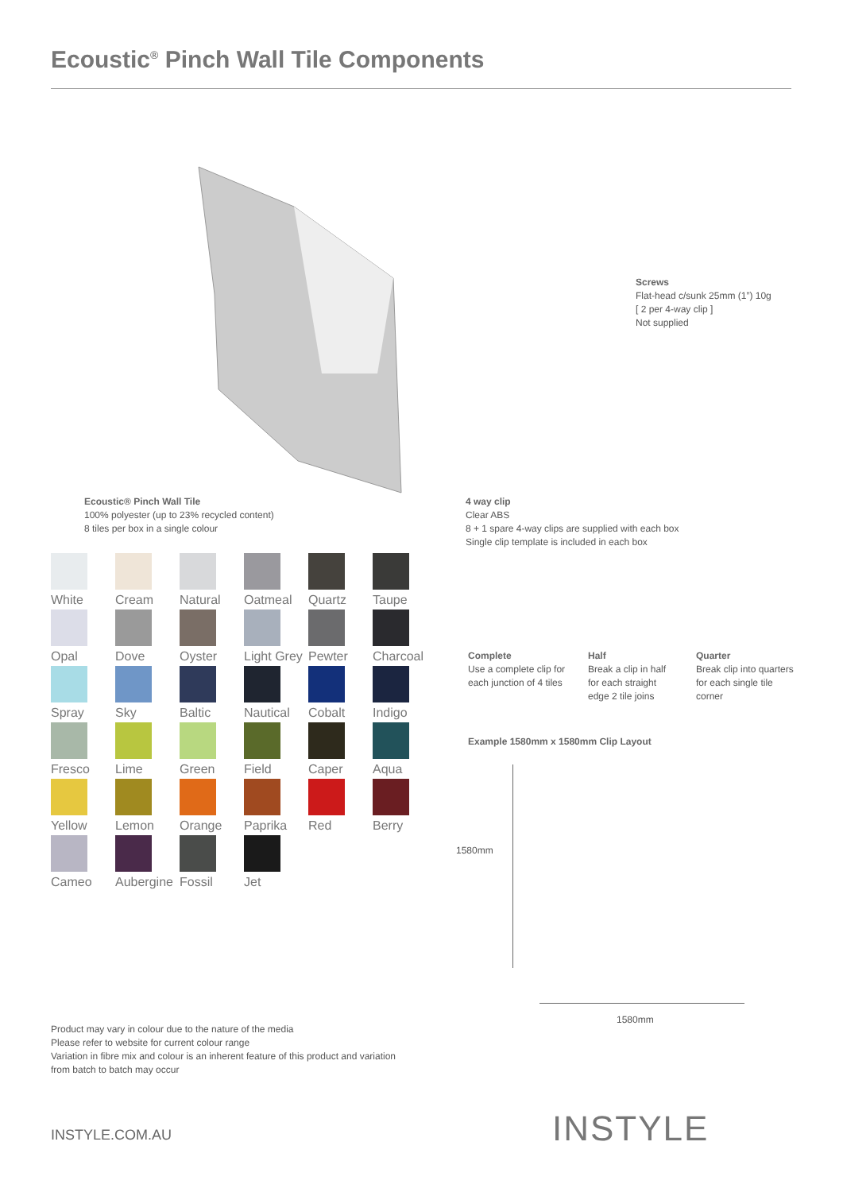Ecoustic<sup>®</sup> Pinch Wall Tile Components
Screws
Flat-head c/sunk 25mm (1”) 10g
[ 2 per 4-way clip ]
Not supplied
Ecoustic® Pinch Wall Tile
100% polyester (up to 23% recycled content)
8 tiles per box in a single colour
4 way clip
Clear ABS
8 + 1 spare 4-way clips are supplied with each box
Single clip template is included in each box
White
Cream
Natural
Oatmeal
Quartz
Taupe
Opal
Dove
Oyster
Light Grey
Pewter
Charcoal
Spray
Sky
Baltic
Nautical
Cobalt
Indigo
Fresco
Lime
Green
Field
Caper
Aqua
Yellow
Lemon
Orange
Paprika
Red
Berry
Cameo
Aubergine
Fossil
Jet
Complete
Use a complete clip for
each junction of 4 tiles
Half
Break a clip in half
for each straight
edge 2 tile joins
Quarter
Break clip into quarters
for each single tile
corner
Example 1580mm x 1580mm Clip Layout
1580mm
1580mm
Product may vary in colour due to the nature of the media
Please refer to website for current colour range
Variation in fibre mix and colour is an inherent feature of this product and variation
from batch to batch may occur
INSTYLE.COM.AU INSTYLE